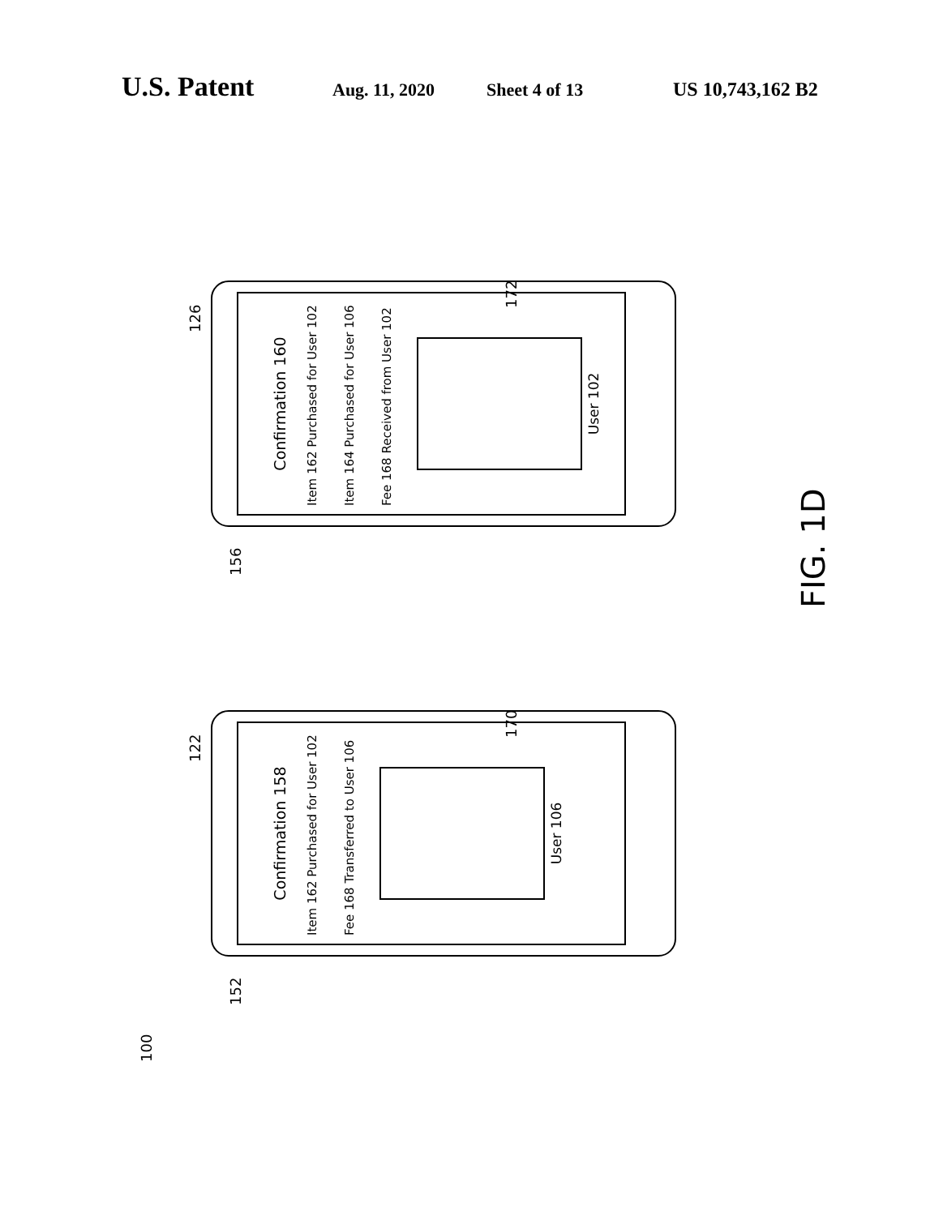U.S. Patent Aug. 11, 2020 Sheet 4 of 13 US 10,743,162 B2
100
152 156
Confirmation 158
Item 162 Purchased for User 102
Fee 168 Transferred to User 106
User 106
Confirmation 160
Item 162 Purchased for User 102
Item 164 Purchased for User 106
Fee 168 Received from User 102
User 102
122 126
170 172
FIG. 1D